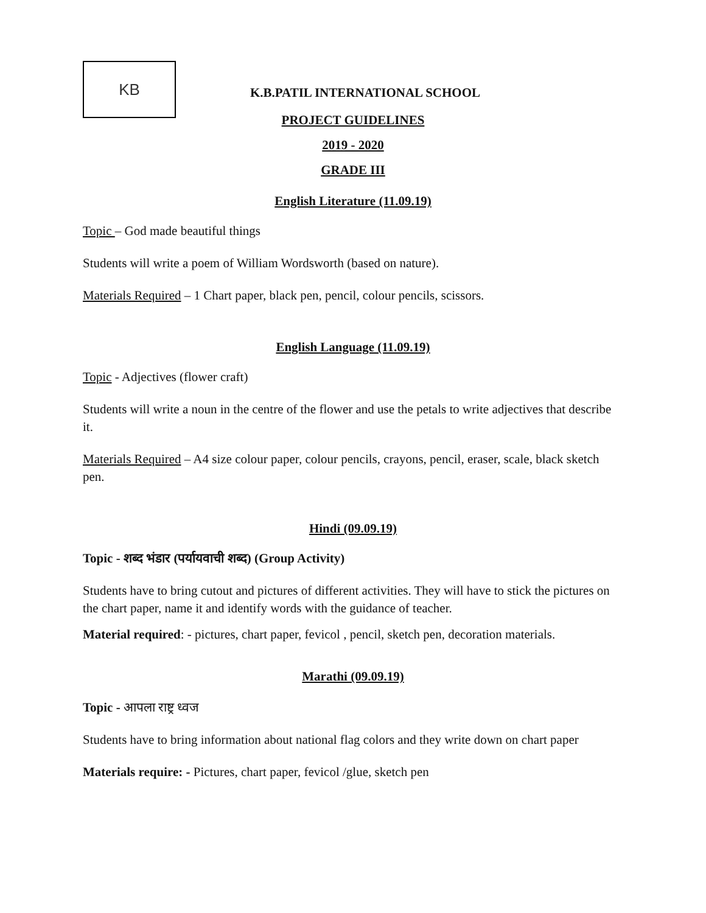KB
K.B.PATIL INTERNATIONAL SCHOOL
PROJECT GUIDELINES
2019 - 2020
GRADE III
English Literature (11.09.19)
Topic – God made beautiful things
Students will write a poem of William Wordsworth (based on nature).
Materials Required – 1 Chart paper, black pen, pencil, colour pencils, scissors.
English Language (11.09.19)
Topic - Adjectives (flower craft)
Students will write a noun in the centre of the flower and use the petals to write adjectives that describe it.
Materials Required – A4 size colour paper, colour pencils, crayons, pencil, eraser, scale, black sketch pen.
Hindi (09.09.19)
Topic - शब्द भंडार (पर्यायवाची शब्द) (Group Activity)
Students have to bring cutout and pictures of different activities. They will have to stick the pictures on the chart paper, name it and identify words with the guidance of teacher.
Material required: - pictures, chart paper, fevicol , pencil, sketch pen, decoration materials.
Marathi (09.09.19)
Topic - आपला राष्ट्र ध्वज
Students have to bring information about national flag colors and they write down on chart paper
Materials require: - Pictures, chart paper, fevicol /glue, sketch pen